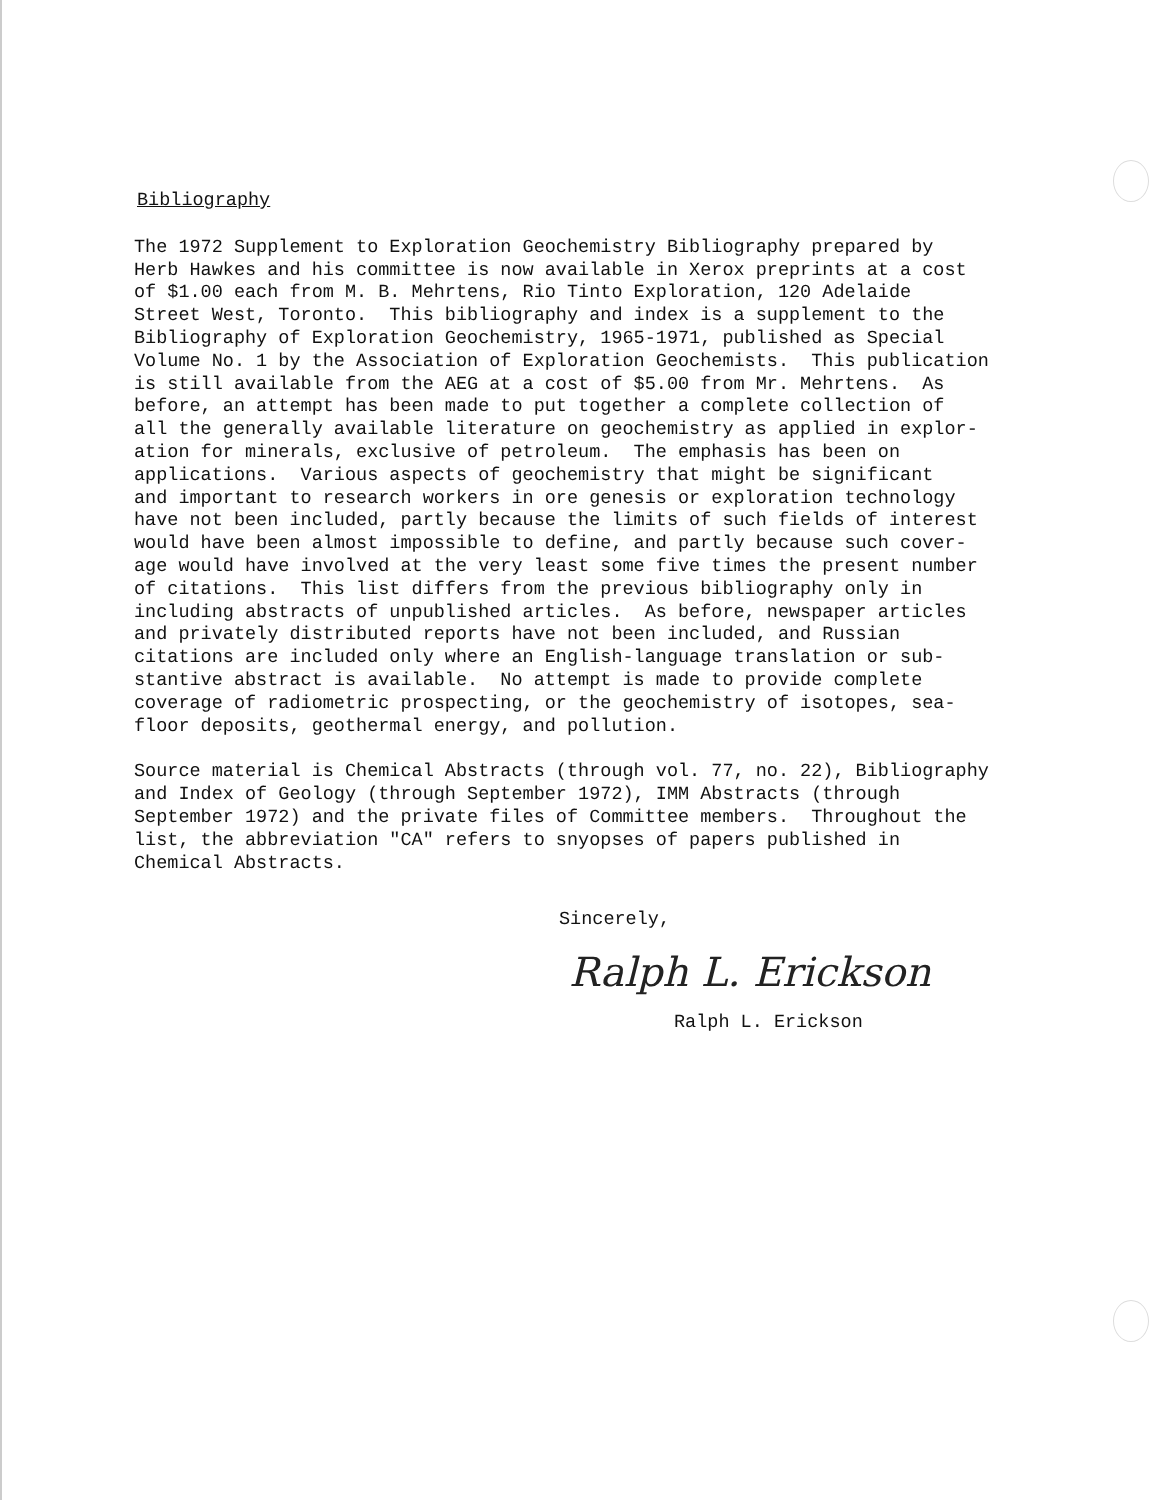Bibliography
The 1972 Supplement to Exploration Geochemistry Bibliography prepared by Herb Hawkes and his committee is now available in Xerox preprints at a cost of $1.00 each from M. B. Mehrtens, Rio Tinto Exploration, 120 Adelaide Street West, Toronto. This bibliography and index is a supplement to the Bibliography of Exploration Geochemistry, 1965-1971, published as Special Volume No. 1 by the Association of Exploration Geochemists. This publication is still available from the AEG at a cost of $5.00 from Mr. Mehrtens. As before, an attempt has been made to put together a complete collection of all the generally available literature on geochemistry as applied in explor- ation for minerals, exclusive of petroleum. The emphasis has been on applications. Various aspects of geochemistry that might be significant and important to research workers in ore genesis or exploration technology have not been included, partly because the limits of such fields of interest would have been almost impossible to define, and partly because such cover- age would have involved at the very least some five times the present number of citations. This list differs from the previous bibliography only in including abstracts of unpublished articles. As before, newspaper articles and privately distributed reports have not been included, and Russian citations are included only where an English-language translation or sub- stantive abstract is available. No attempt is made to provide complete coverage of radiometric prospecting, or the geochemistry of isotopes, sea- floor deposits, geothermal energy, and pollution.
Source material is Chemical Abstracts (through vol. 77, no. 22), Bibliography and Index of Geology (through September 1972), IMM Abstracts (through September 1972) and the private files of Committee members. Throughout the list, the abbreviation "CA" refers to snyopses of papers published in Chemical Abstracts.
Sincerely,
Ralph L. Erickson
Ralph L. Erickson